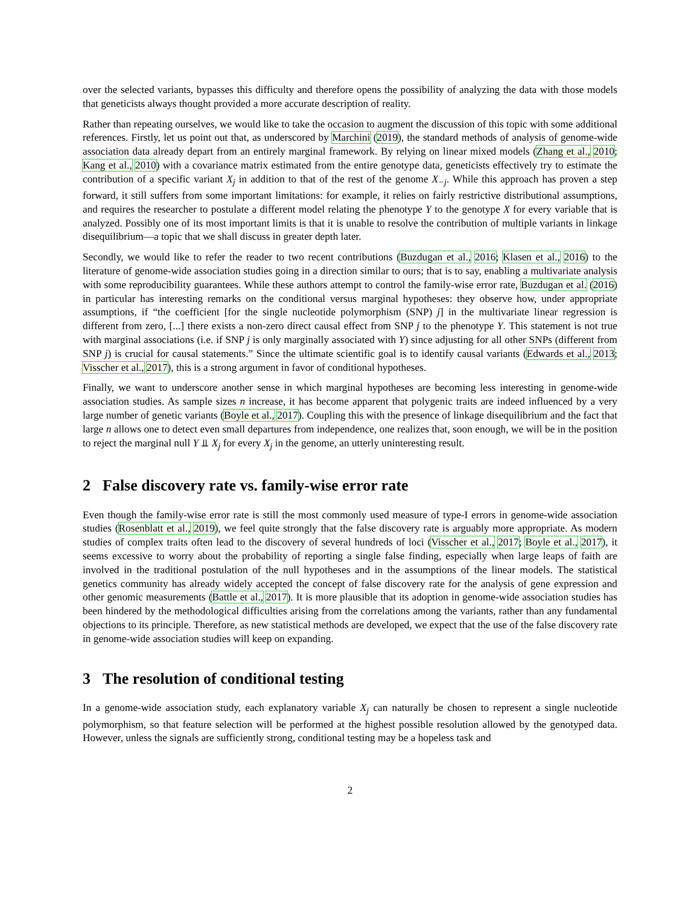over the selected variants, bypasses this difficulty and therefore opens the possibility of analyzing the data with those models that geneticists always thought provided a more accurate description of reality.
Rather than repeating ourselves, we would like to take the occasion to augment the discussion of this topic with some additional references. Firstly, let us point out that, as underscored by Marchini (2019), the standard methods of analysis of genome-wide association data already depart from an entirely marginal framework. By relying on linear mixed models (Zhang et al., 2010; Kang et al., 2010) with a covariance matrix estimated from the entire genotype data, geneticists effectively try to estimate the contribution of a specific variant X<sub>j</sub> in addition to that of the rest of the genome X<sub>−j</sub>. While this approach has proven a step forward, it still suffers from some important limitations: for example, it relies on fairly restrictive distributional assumptions, and requires the researcher to postulate a different model relating the phenotype Y to the genotype X for every variable that is analyzed. Possibly one of its most important limits is that it is unable to resolve the contribution of multiple variants in linkage disequilibrium—a topic that we shall discuss in greater depth later.
Secondly, we would like to refer the reader to two recent contributions (Buzdugan et al., 2016; Klasen et al., 2016) to the literature of genome-wide association studies going in a direction similar to ours; that is to say, enabling a multivariate analysis with some reproducibility guarantees. While these authors attempt to control the family-wise error rate, Buzdugan et al. (2016) in particular has interesting remarks on the conditional versus marginal hypotheses: they observe how, under appropriate assumptions, if “the coefficient [for the single nucleotide polymorphism (SNP) j] in the multivariate linear regression is different from zero, [...] there exists a non-zero direct causal effect from SNP j to the phenotype Y. This statement is not true with marginal associations (i.e. if SNP j is only marginally associated with Y) since adjusting for all other SNPs (different from SNP j) is crucial for causal statements.” Since the ultimate scientific goal is to identify causal variants (Edwards et al., 2013; Visscher et al., 2017), this is a strong argument in favor of conditional hypotheses.
Finally, we want to underscore another sense in which marginal hypotheses are becoming less interesting in genome-wide association studies. As sample sizes n increase, it has become apparent that polygenic traits are indeed influenced by a very large number of genetic variants (Boyle et al., 2017). Coupling this with the presence of linkage disequilibrium and the fact that large n allows one to detect even small departures from independence, one realizes that, soon enough, we will be in the position to reject the marginal null Y ⫫ X<sub>j</sub> for every X<sub>j</sub> in the genome, an utterly uninteresting result.
2 False discovery rate vs. family-wise error rate
Even though the family-wise error rate is still the most commonly used measure of type-I errors in genome-wide association studies (Rosenblatt et al., 2019), we feel quite strongly that the false discovery rate is arguably more appropriate. As modern studies of complex traits often lead to the discovery of several hundreds of loci (Visscher et al., 2017; Boyle et al., 2017), it seems excessive to worry about the probability of reporting a single false finding, especially when large leaps of faith are involved in the traditional postulation of the null hypotheses and in the assumptions of the linear models. The statistical genetics community has already widely accepted the concept of false discovery rate for the analysis of gene expression and other genomic measurements (Battle et al., 2017). It is more plausible that its adoption in genome-wide association studies has been hindered by the methodological difficulties arising from the correlations among the variants, rather than any fundamental objections to its principle. Therefore, as new statistical methods are developed, we expect that the use of the false discovery rate in genome-wide association studies will keep on expanding.
3 The resolution of conditional testing
In a genome-wide association study, each explanatory variable X<sub>j</sub> can naturally be chosen to represent a single nucleotide polymorphism, so that feature selection will be performed at the highest possible resolution allowed by the genotyped data. However, unless the signals are sufficiently strong, conditional testing may be a hopeless task and
2